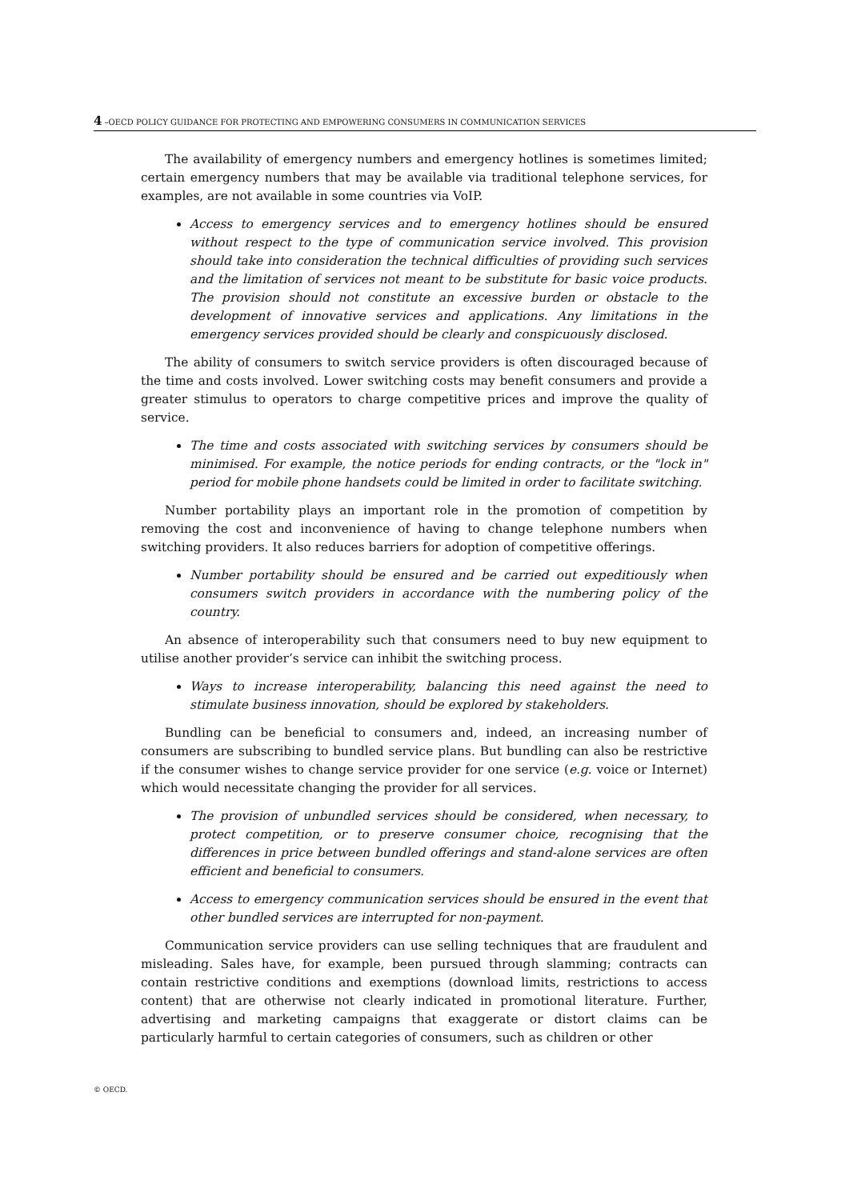4 –OECD POLICY GUIDANCE FOR PROTECTING AND EMPOWERING CONSUMERS IN COMMUNICATION SERVICES
The availability of emergency numbers and emergency hotlines is sometimes limited; certain emergency numbers that may be available via traditional telephone services, for examples, are not available in some countries via VoIP.
Access to emergency services and to emergency hotlines should be ensured without respect to the type of communication service involved. This provision should take into consideration the technical difficulties of providing such services and the limitation of services not meant to be substitute for basic voice products. The provision should not constitute an excessive burden or obstacle to the development of innovative services and applications. Any limitations in the emergency services provided should be clearly and conspicuously disclosed.
The ability of consumers to switch service providers is often discouraged because of the time and costs involved. Lower switching costs may benefit consumers and provide a greater stimulus to operators to charge competitive prices and improve the quality of service.
The time and costs associated with switching services by consumers should be minimised. For example, the notice periods for ending contracts, or the "lock in" period for mobile phone handsets could be limited in order to facilitate switching.
Number portability plays an important role in the promotion of competition by removing the cost and inconvenience of having to change telephone numbers when switching providers. It also reduces barriers for adoption of competitive offerings.
Number portability should be ensured and be carried out expeditiously when consumers switch providers in accordance with the numbering policy of the country.
An absence of interoperability such that consumers need to buy new equipment to utilise another provider’s service can inhibit the switching process.
Ways to increase interoperability, balancing this need against the need to stimulate business innovation, should be explored by stakeholders.
Bundling can be beneficial to consumers and, indeed, an increasing number of consumers are subscribing to bundled service plans. But bundling can also be restrictive if the consumer wishes to change service provider for one service (e.g. voice or Internet) which would necessitate changing the provider for all services.
The provision of unbundled services should be considered, when necessary, to protect competition, or to preserve consumer choice, recognising that the differences in price between bundled offerings and stand-alone services are often efficient and beneficial to consumers.
Access to emergency communication services should be ensured in the event that other bundled services are interrupted for non-payment.
Communication service providers can use selling techniques that are fraudulent and misleading. Sales have, for example, been pursued through slamming; contracts can contain restrictive conditions and exemptions (download limits, restrictions to access content) that are otherwise not clearly indicated in promotional literature. Further, advertising and marketing campaigns that exaggerate or distort claims can be particularly harmful to certain categories of consumers, such as children or other
© OECD.